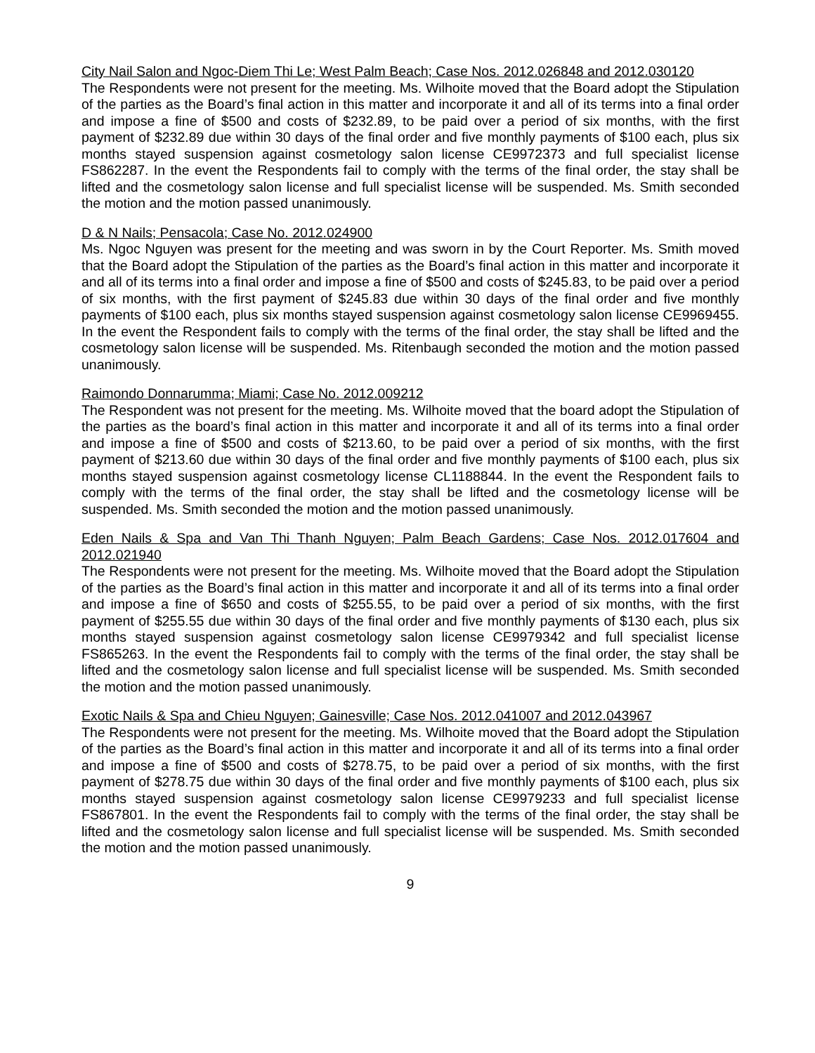City Nail Salon and Ngoc-Diem Thi Le; West Palm Beach; Case Nos. 2012.026848 and 2012.030120
The Respondents were not present for the meeting. Ms. Wilhoite moved that the Board adopt the Stipulation of the parties as the Board’s final action in this matter and incorporate it and all of its terms into a final order and impose a fine of $500 and costs of $232.89, to be paid over a period of six months, with the first payment of $232.89 due within 30 days of the final order and five monthly payments of $100 each, plus six months stayed suspension against cosmetology salon license CE9972373 and full specialist license FS862287. In the event the Respondents fail to comply with the terms of the final order, the stay shall be lifted and the cosmetology salon license and full specialist license will be suspended. Ms. Smith seconded the motion and the motion passed unanimously.
D & N Nails; Pensacola; Case No. 2012.024900
Ms. Ngoc Nguyen was present for the meeting and was sworn in by the Court Reporter. Ms. Smith moved that the Board adopt the Stipulation of the parties as the Board’s final action in this matter and incorporate it and all of its terms into a final order and impose a fine of $500 and costs of $245.83, to be paid over a period of six months, with the first payment of $245.83 due within 30 days of the final order and five monthly payments of $100 each, plus six months stayed suspension against cosmetology salon license CE9969455. In the event the Respondent fails to comply with the terms of the final order, the stay shall be lifted and the cosmetology salon license will be suspended. Ms. Ritenbaugh seconded the motion and the motion passed unanimously.
Raimondo Donnarumma; Miami; Case No. 2012.009212
The Respondent was not present for the meeting. Ms. Wilhoite moved that the board adopt the Stipulation of the parties as the board’s final action in this matter and incorporate it and all of its terms into a final order and impose a fine of $500 and costs of $213.60, to be paid over a period of six months, with the first payment of $213.60 due within 30 days of the final order and five monthly payments of $100 each, plus six months stayed suspension against cosmetology license CL1188844. In the event the Respondent fails to comply with the terms of the final order, the stay shall be lifted and the cosmetology license will be suspended. Ms. Smith seconded the motion and the motion passed unanimously.
Eden Nails & Spa and Van Thi Thanh Nguyen; Palm Beach Gardens; Case Nos. 2012.017604 and 2012.021940
The Respondents were not present for the meeting. Ms. Wilhoite moved that the Board adopt the Stipulation of the parties as the Board’s final action in this matter and incorporate it and all of its terms into a final order and impose a fine of $650 and costs of $255.55, to be paid over a period of six months, with the first payment of $255.55 due within 30 days of the final order and five monthly payments of $130 each, plus six months stayed suspension against cosmetology salon license CE9979342 and full specialist license FS865263. In the event the Respondents fail to comply with the terms of the final order, the stay shall be lifted and the cosmetology salon license and full specialist license will be suspended. Ms. Smith seconded the motion and the motion passed unanimously.
Exotic Nails & Spa and Chieu Nguyen; Gainesville; Case Nos. 2012.041007 and 2012.043967
The Respondents were not present for the meeting. Ms. Wilhoite moved that the Board adopt the Stipulation of the parties as the Board’s final action in this matter and incorporate it and all of its terms into a final order and impose a fine of $500 and costs of $278.75, to be paid over a period of six months, with the first payment of $278.75 due within 30 days of the final order and five monthly payments of $100 each, plus six months stayed suspension against cosmetology salon license CE9979233 and full specialist license FS867801. In the event the Respondents fail to comply with the terms of the final order, the stay shall be lifted and the cosmetology salon license and full specialist license will be suspended. Ms. Smith seconded the motion and the motion passed unanimously.
9